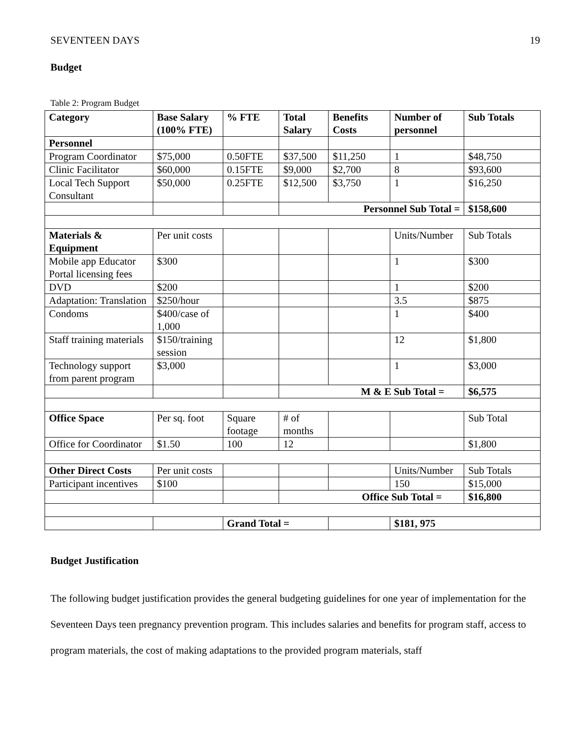SEVENTEEN DAYS 19
Budget
Table 2: Program Budget
| Category | Base Salary (100% FTE) | % FTE | Total Salary | Benefits Costs | Number of personnel | Sub Totals |
| --- | --- | --- | --- | --- | --- | --- |
| Personnel | | | | | | |
| Program Coordinator | $75,000 | 0.50FTE | $37,500 | $11,250 | 1 | $48,750 |
| Clinic Facilitator | $60,000 | 0.15FTE | $9,000 | $2,700 | 8 | $93,600 |
| Local Tech Support Consultant | $50,000 | 0.25FTE | $12,500 | $3,750 | 1 | $16,250 |
| | | | Personnel Sub Total = | | | $158,600 |
| Materials & Equipment | Per unit costs | | | | Units/Number | Sub Totals |
| Mobile app Educator Portal licensing fees | $300 | | | | 1 | $300 |
| DVD | $200 | | | | 1 | $200 |
| Adaptation: Translation | $250/hour | | | | 3.5 | $875 |
| Condoms | $400/case of 1,000 | | | | 1 | $400 |
| Staff training materials | $150/training session | | | | 12 | $1,800 |
| Technology support from parent program | $3,000 | | | | 1 | $3,000 |
| | | | M & E Sub Total = | | | $6,575 |
| Office Space | Per sq. foot | Square footage | # of months | | | Sub Total |
| Office for Coordinator | $1.50 | 100 | 12 | | | $1,800 |
| Other Direct Costs | Per unit costs | | | | Units/Number | Sub Totals |
| Participant incentives | $100 | | | | 150 | $15,000 |
| | | | Office Sub Total = | | | $16,800 |
| | | Grand Total = | | | $181, 975 | |
Budget Justification
The following budget justification provides the general budgeting guidelines for one year of implementation for the Seventeen Days teen pregnancy prevention program. This includes salaries and benefits for program staff, access to program materials, the cost of making adaptations to the provided program materials, staff